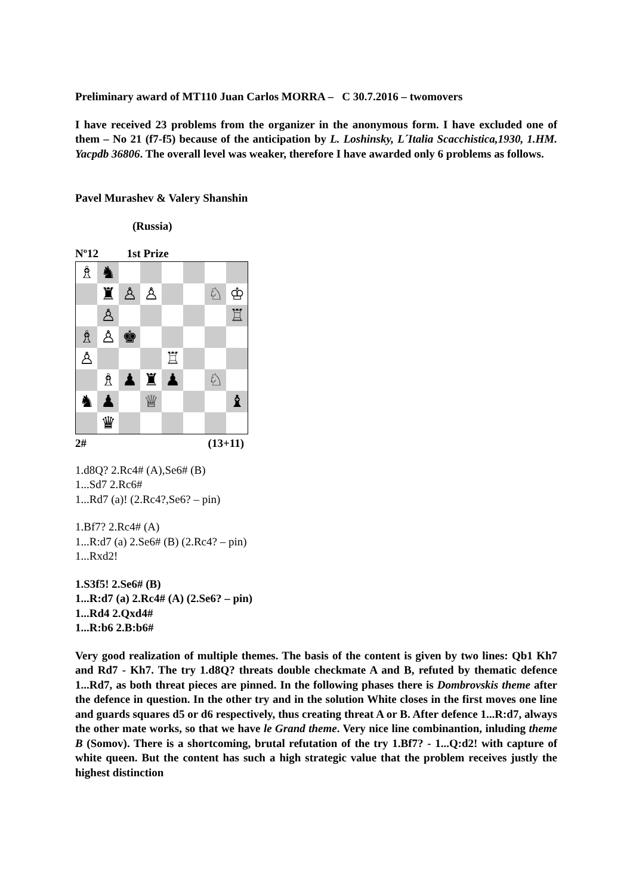Preliminary award of MT110 Juan Carlos MORRA – C 30.7.2016 – twomovers
I have received 23 problems from the organizer in the anonymous form. I have excluded one of them – No 21 (f7-f5) because of the anticipation by L. Loshinsky, L´Italia Scacchistica,1930, 1.HM. Yacpdb 36806. The overall level was weaker, therefore I have awarded only 6 problems as follows.
Pavel Murashev & Valery Shanshin
(Russia)
Nº12 1st Prize
| ♗ | ♞ | | | | | | |
| | ♜ | ♙ | ♙ | | | ♘ | ♔ |
| | ♙ | | | | | | ♖ |
| ♗ | ♙ | ♚ | | | | | |
| ♙ | | | | ♖ | | | |
| | ♗ | ♟ | ♜ | ♟ | | ♘ | |
| ♞ | ♟ | | ♕ | | | | ♝ |
| | ♛ | | | | | | |
2# (13+11)
1.d8Q? 2.Rc4# (A),Se6# (B)
1...Sd7 2.Rc6#
1...Rd7 (a)! (2.Rc4?,Se6? – pin)
1.Bf7? 2.Rc4# (A)
1...R:d7 (a) 2.Se6# (B) (2.Rc4? – pin)
1...Rxd2!
1.S3f5! 2.Se6# (B)
1...R:d7 (a) 2.Rc4# (A) (2.Se6? – pin)
1...Rd4 2.Qxd4#
1...R:b6 2.B:b6#
Very good realization of multiple themes. The basis of the content is given by two lines: Qb1 Kh7 and Rd7 - Kh7. The try 1.d8Q? threats double checkmate A and B, refuted by thematic defence 1...Rd7, as both threat pieces are pinned. In the following phases there is Dombrovskis theme after the defence in question. In the other try and in the solution White closes in the first moves one line and guards squares d5 or d6 respectively, thus creating threat A or B. After defence 1...R:d7, always the other mate works, so that we have le Grand theme. Very nice line combinantion, inluding theme B (Somov). There is a shortcoming, brutal refutation of the try 1.Bf7? - 1...Q:d2! with capture of white queen. But the content has such a high strategic value that the problem receives justly the highest distinction